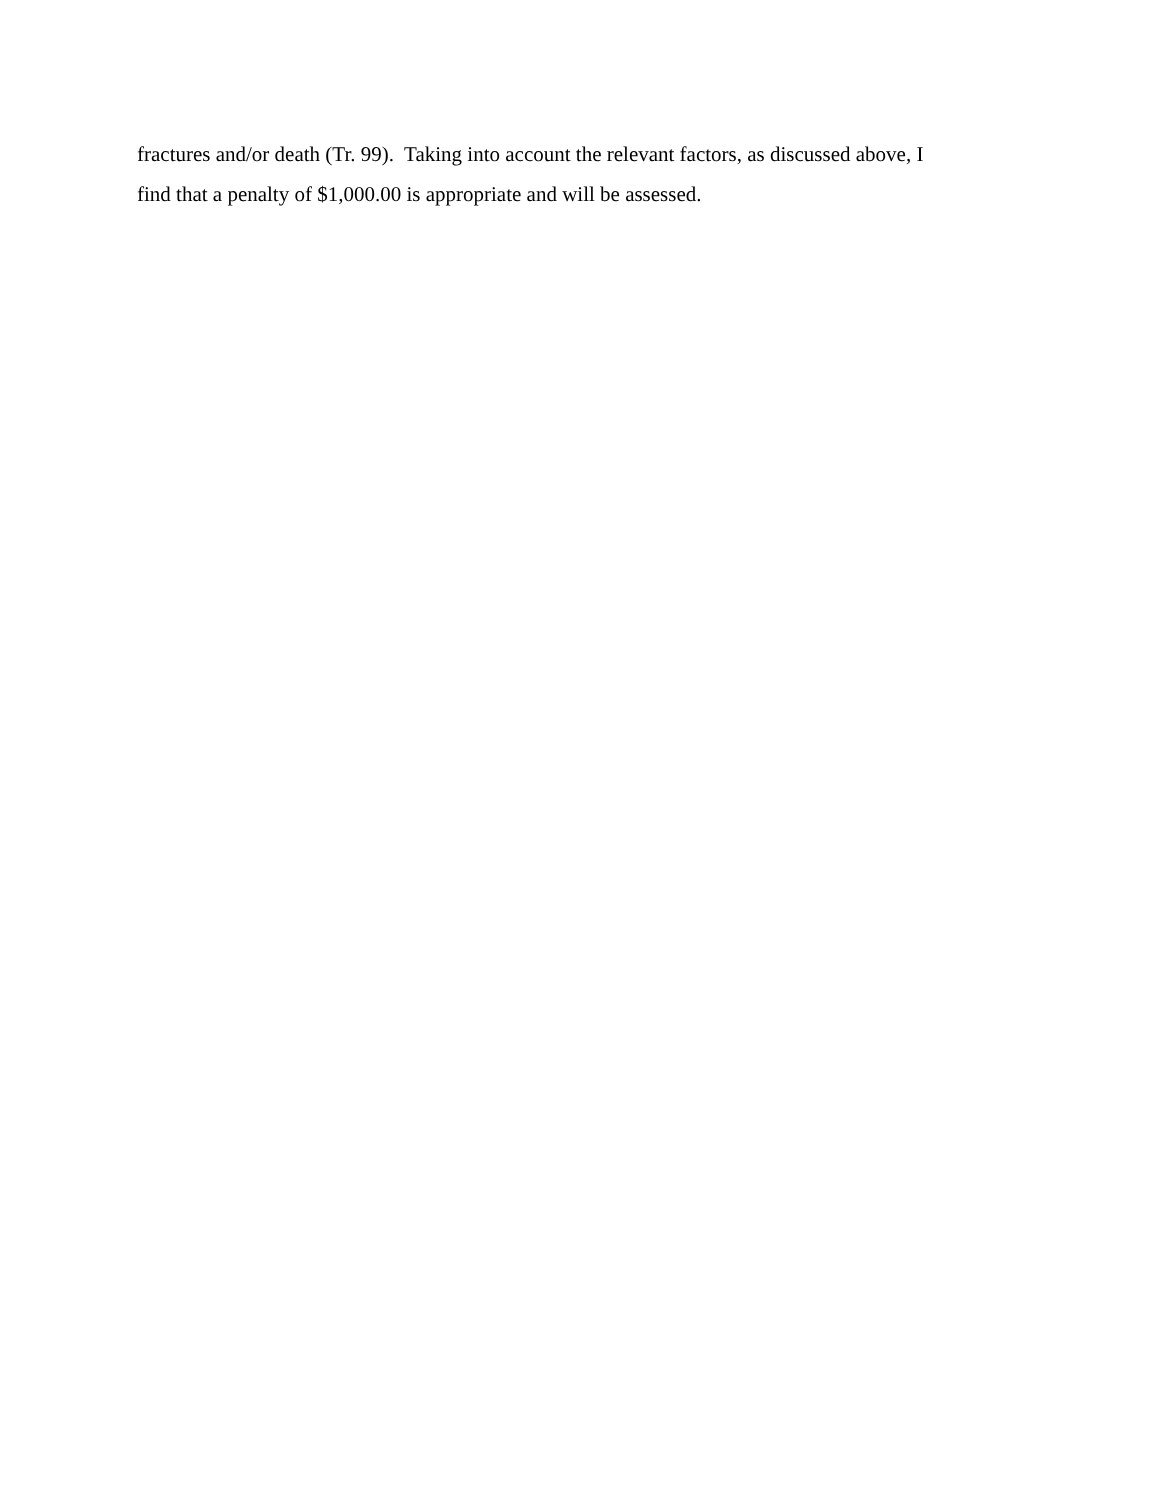fractures and/or death (Tr. 99). Taking into account the relevant factors, as discussed above, I find that a penalty of $1,000.00 is appropriate and will be assessed.